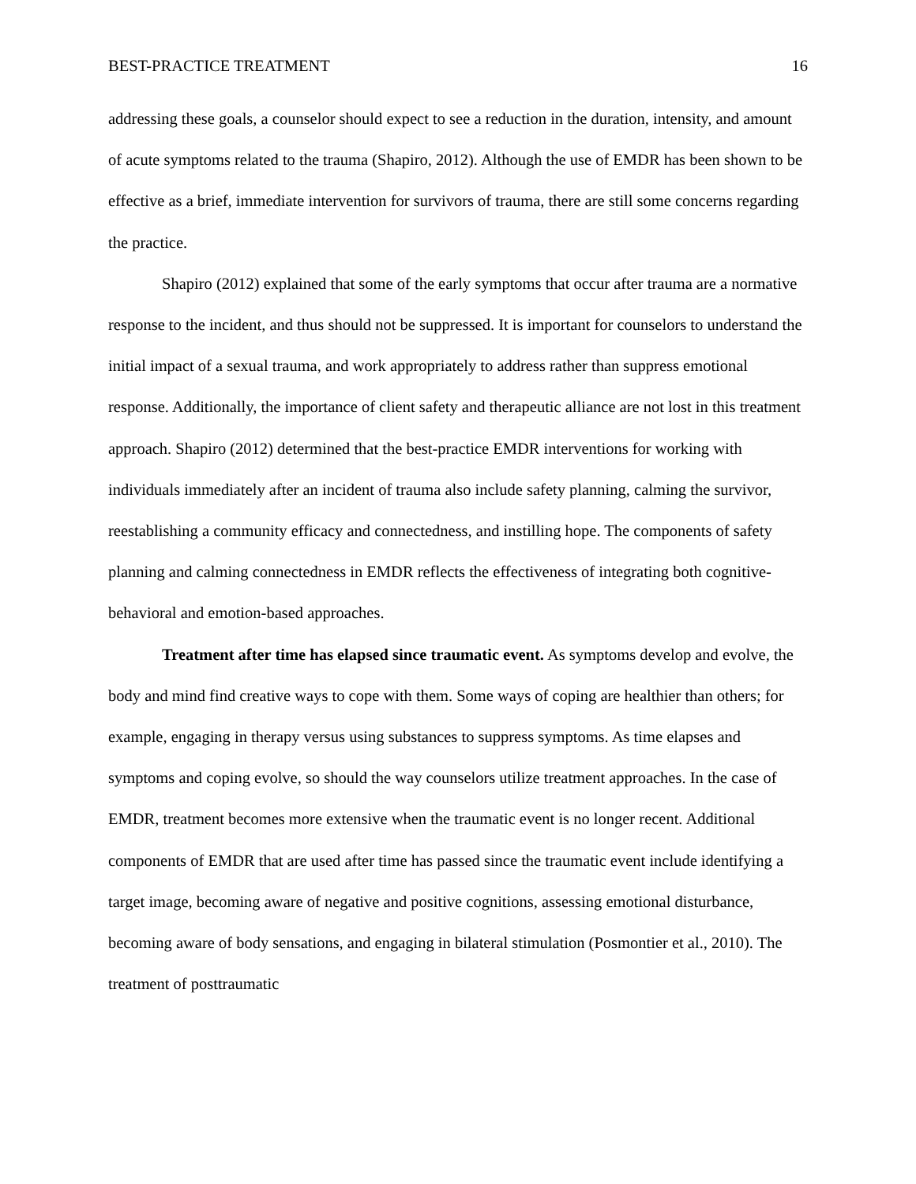BEST-PRACTICE TREATMENT 16
addressing these goals, a counselor should expect to see a reduction in the duration, intensity, and amount of acute symptoms related to the trauma (Shapiro, 2012). Although the use of EMDR has been shown to be effective as a brief, immediate intervention for survivors of trauma, there are still some concerns regarding the practice.
Shapiro (2012) explained that some of the early symptoms that occur after trauma are a normative response to the incident, and thus should not be suppressed. It is important for counselors to understand the initial impact of a sexual trauma, and work appropriately to address rather than suppress emotional response. Additionally, the importance of client safety and therapeutic alliance are not lost in this treatment approach. Shapiro (2012) determined that the best-practice EMDR interventions for working with individuals immediately after an incident of trauma also include safety planning, calming the survivor, reestablishing a community efficacy and connectedness, and instilling hope. The components of safety planning and calming connectedness in EMDR reflects the effectiveness of integrating both cognitive-behavioral and emotion-based approaches.
Treatment after time has elapsed since traumatic event. As symptoms develop and evolve, the body and mind find creative ways to cope with them. Some ways of coping are healthier than others; for example, engaging in therapy versus using substances to suppress symptoms. As time elapses and symptoms and coping evolve, so should the way counselors utilize treatment approaches. In the case of EMDR, treatment becomes more extensive when the traumatic event is no longer recent. Additional components of EMDR that are used after time has passed since the traumatic event include identifying a target image, becoming aware of negative and positive cognitions, assessing emotional disturbance, becoming aware of body sensations, and engaging in bilateral stimulation (Posmontier et al., 2010). The treatment of posttraumatic